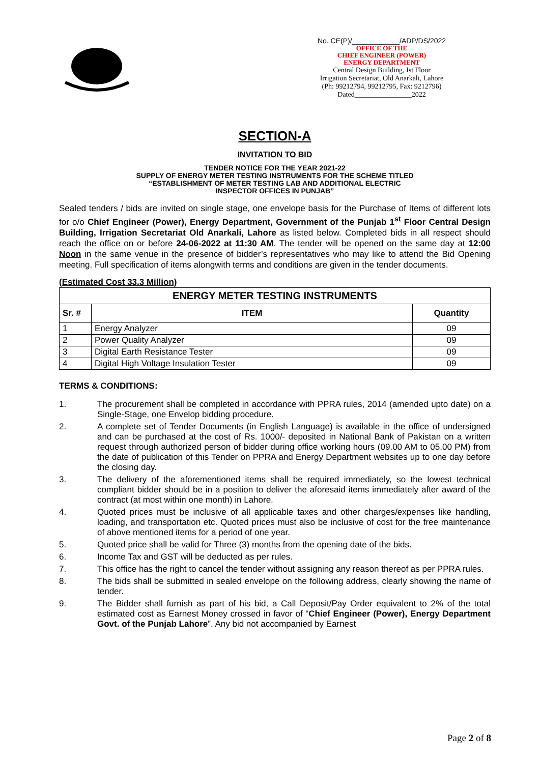No. CE(P)/____________/ADP/DS/2022
OFFICE OF THE
CHIEF ENGINEER (POWER)
ENERGY DEPARTMENT
Central Design Building, Ist Floor
Irrigation Secretariat, Old Anarkali, Lahore
(Ph: 99212794, 99212795, Fax: 9212796)
Dated________________2022
SECTION-A
INVITATION TO BID
TENDER NOTICE FOR THE YEAR 2021-22
SUPPLY OF ENERGY METER TESTING INSTRUMENTS FOR THE SCHEME TITLED
“ESTABLISHMENT OF METER TESTING LAB AND ADDITIONAL ELECTRIC
INSPECTOR OFFICES IN PUNJAB”
Sealed tenders / bids are invited on single stage, one envelope basis for the Purchase of Items of different lots for o/o Chief Engineer (Power), Energy Department, Government of the Punjab 1<sup>st</sup> Floor Central Design Building, Irrigation Secretariat Old Anarkali, Lahore as listed below. Completed bids in all respect should reach the office on or before 24-06-2022 at 11:30 AM. The tender will be opened on the same day at 12:00 Noon in the same venue in the presence of bidder’s representatives who may like to attend the Bid Opening meeting. Full specification of items alongwith terms and conditions are given in the tender documents.
(Estimated Cost 33.3 Million)
| ENERGY METER TESTING INSTRUMENTS | | |
| --- | --- | --- |
| Sr. # | ITEM | Quantity |
| 1 | Energy Analyzer | 09 |
| 2 | Power Quality Analyzer | 09 |
| 3 | Digital Earth Resistance Tester | 09 |
| 4 | Digital High Voltage Insulation Tester | 09 |
TERMS & CONDITIONS:
1. The procurement shall be completed in accordance with PPRA rules, 2014 (amended upto date) on a Single-Stage, one Envelop bidding procedure.
2. A complete set of Tender Documents (in English Language) is available in the office of undersigned and can be purchased at the cost of Rs. 1000/- deposited in National Bank of Pakistan on a written request through authorized person of bidder during office working hours (09.00 AM to 05.00 PM) from the date of publication of this Tender on PPRA and Energy Department websites up to one day before the closing day.
3. The delivery of the aforementioned items shall be required immediately, so the lowest technical compliant bidder should be in a position to deliver the aforesaid items immediately after award of the contract (at most within one month) in Lahore.
4. Quoted prices must be inclusive of all applicable taxes and other charges/expenses like handling, loading, and transportation etc. Quoted prices must also be inclusive of cost for the free maintenance of above mentioned items for a period of one year.
5. Quoted price shall be valid for Three (3) months from the opening date of the bids.
6. Income Tax and GST will be deducted as per rules.
7. This office has the right to cancel the tender without assigning any reason thereof as per PPRA rules.
8. The bids shall be submitted in sealed envelope on the following address, clearly showing the name of tender.
9. The Bidder shall furnish as part of his bid, a Call Deposit/Pay Order equivalent to 2% of the total estimated cost as Earnest Money crossed in favor of “Chief Engineer (Power), Energy Department Govt. of the Punjab Lahore”. Any bid not accompanied by Earnest
Page 2 of 8